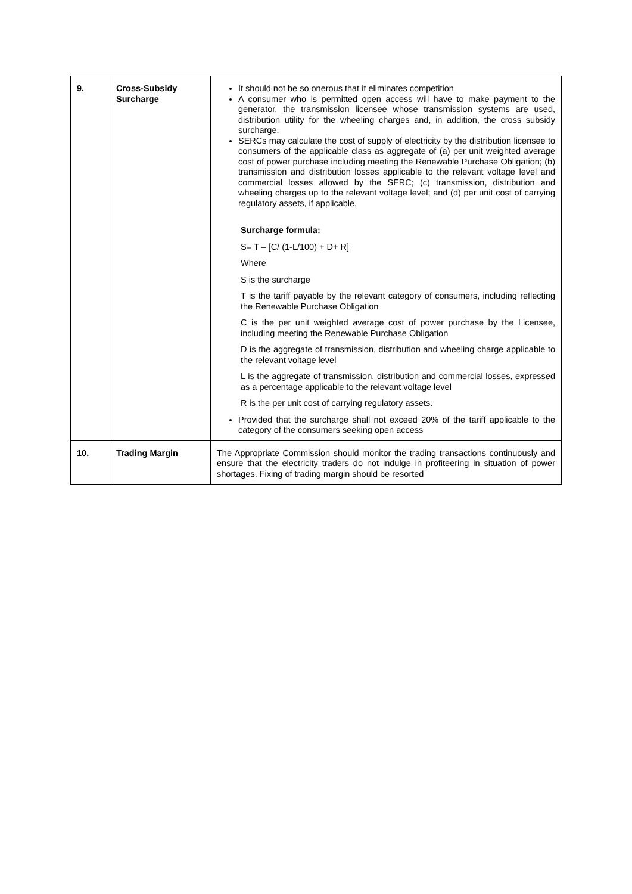| 9. | Cross-Subsidy Surcharge | It should not be so onerous that it eliminates competition A consumer who is permitted open access will have to make payment to the generator, the transmission licensee whose transmission systems are used, distribution utility for the wheeling charges and, in addition, the cross subsidy surcharge. SERCs may calculate the cost of supply of electricity by the distribution licensee to consumers of the applicable class as aggregate of (a) per unit weighted average cost of power purchase including meeting the Renewable Purchase Obligation; (b) transmission and distribution losses applicable to the relevant voltage level and commercial losses allowed by the SERC; (c) transmission, distribution and wheeling charges up to the relevant voltage level; and (d) per unit cost of carrying regulatory assets, if applicable. Surcharge formula: S= T – [C/ (1-L/100) + D+ R] Where S is the surcharge T is the tariff payable by the relevant category of consumers, including reflecting the Renewable Purchase Obligation C is the per unit weighted average cost of power purchase by the Licensee, including meeting the Renewable Purchase Obligation D is the aggregate of transmission, distribution and wheeling charge applicable to the relevant voltage level L is the aggregate of transmission, distribution and commercial losses, expressed as a percentage applicable to the relevant voltage level R is the per unit cost of carrying regulatory assets. Provided that the surcharge shall not exceed 20% of the tariff applicable to the category of the consumers seeking open access |
| 10. | Trading Margin | The Appropriate Commission should monitor the trading transactions continuously and ensure that the electricity traders do not indulge in profiteering in situation of power shortages. Fixing of trading margin should be resorted |